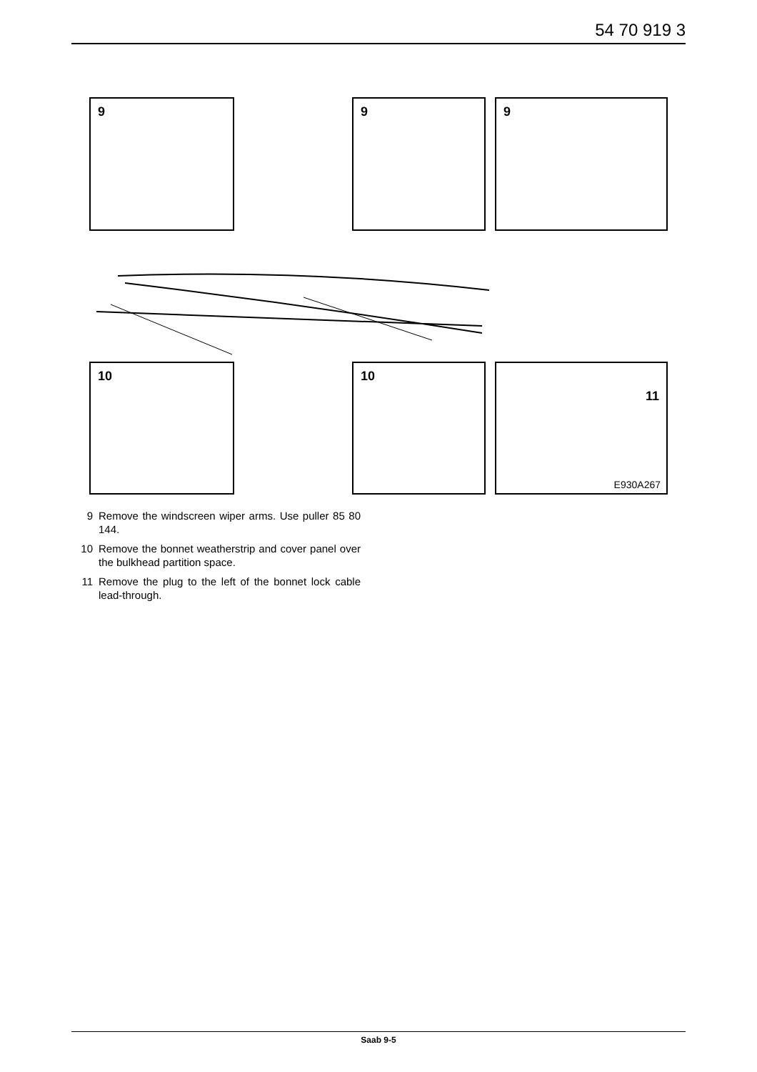54 70 919 3
9 9 9
10 10
11
E930A267
9 Remove the windscreen wiper arms. Use puller 85 80 144.
10 Remove the bonnet weatherstrip and cover panel over the bulkhead partition space.
11 Remove the plug to the left of the bonnet lock cable lead-through.
Saab 9-5